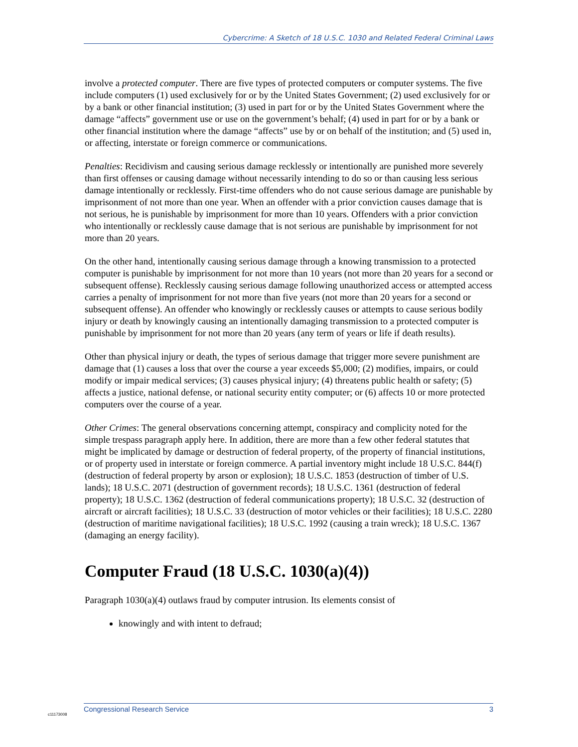Cybercrime: A Sketch of 18 U.S.C. 1030 and Related Federal Criminal Laws
involve a protected computer. There are five types of protected computers or computer systems. The five include computers (1) used exclusively for or by the United States Government; (2) used exclusively for or by a bank or other financial institution; (3) used in part for or by the United States Government where the damage “affects” government use or use on the government’s behalf; (4) used in part for or by a bank or other financial institution where the damage “affects” use by or on behalf of the institution; and (5) used in, or affecting, interstate or foreign commerce or communications.
Penalties: Recidivism and causing serious damage recklessly or intentionally are punished more severely than first offenses or causing damage without necessarily intending to do so or than causing less serious damage intentionally or recklessly. First-time offenders who do not cause serious damage are punishable by imprisonment of not more than one year. When an offender with a prior conviction causes damage that is not serious, he is punishable by imprisonment for more than 10 years. Offenders with a prior conviction who intentionally or recklessly cause damage that is not serious are punishable by imprisonment for not more than 20 years.
On the other hand, intentionally causing serious damage through a knowing transmission to a protected computer is punishable by imprisonment for not more than 10 years (not more than 20 years for a second or subsequent offense). Recklessly causing serious damage following unauthorized access or attempted access carries a penalty of imprisonment for not more than five years (not more than 20 years for a second or subsequent offense). An offender who knowingly or recklessly causes or attempts to cause serious bodily injury or death by knowingly causing an intentionally damaging transmission to a protected computer is punishable by imprisonment for not more than 20 years (any term of years or life if death results).
Other than physical injury or death, the types of serious damage that trigger more severe punishment are damage that (1) causes a loss that over the course a year exceeds $5,000; (2) modifies, impairs, or could modify or impair medical services; (3) causes physical injury; (4) threatens public health or safety; (5) affects a justice, national defense, or national security entity computer; or (6) affects 10 or more protected computers over the course of a year.
Other Crimes: The general observations concerning attempt, conspiracy and complicity noted for the simple trespass paragraph apply here. In addition, there are more than a few other federal statutes that might be implicated by damage or destruction of federal property, of the property of financial institutions, or of property used in interstate or foreign commerce. A partial inventory might include 18 U.S.C. 844(f) (destruction of federal property by arson or explosion); 18 U.S.C. 1853 (destruction of timber of U.S. lands); 18 U.S.C. 2071 (destruction of government records); 18 U.S.C. 1361 (destruction of federal property); 18 U.S.C. 1362 (destruction of federal communications property); 18 U.S.C. 32 (destruction of aircraft or aircraft facilities); 18 U.S.C. 33 (destruction of motor vehicles or their facilities); 18 U.S.C. 2280 (destruction of maritime navigational facilities); 18 U.S.C. 1992 (causing a train wreck); 18 U.S.C. 1367 (damaging an energy facility).
Computer Fraud (18 U.S.C. 1030(a)(4))
Paragraph 1030(a)(4) outlaws fraud by computer intrusion. Its elements consist of
knowingly and with intent to defraud;
Congressional Research Service 3
c11173008